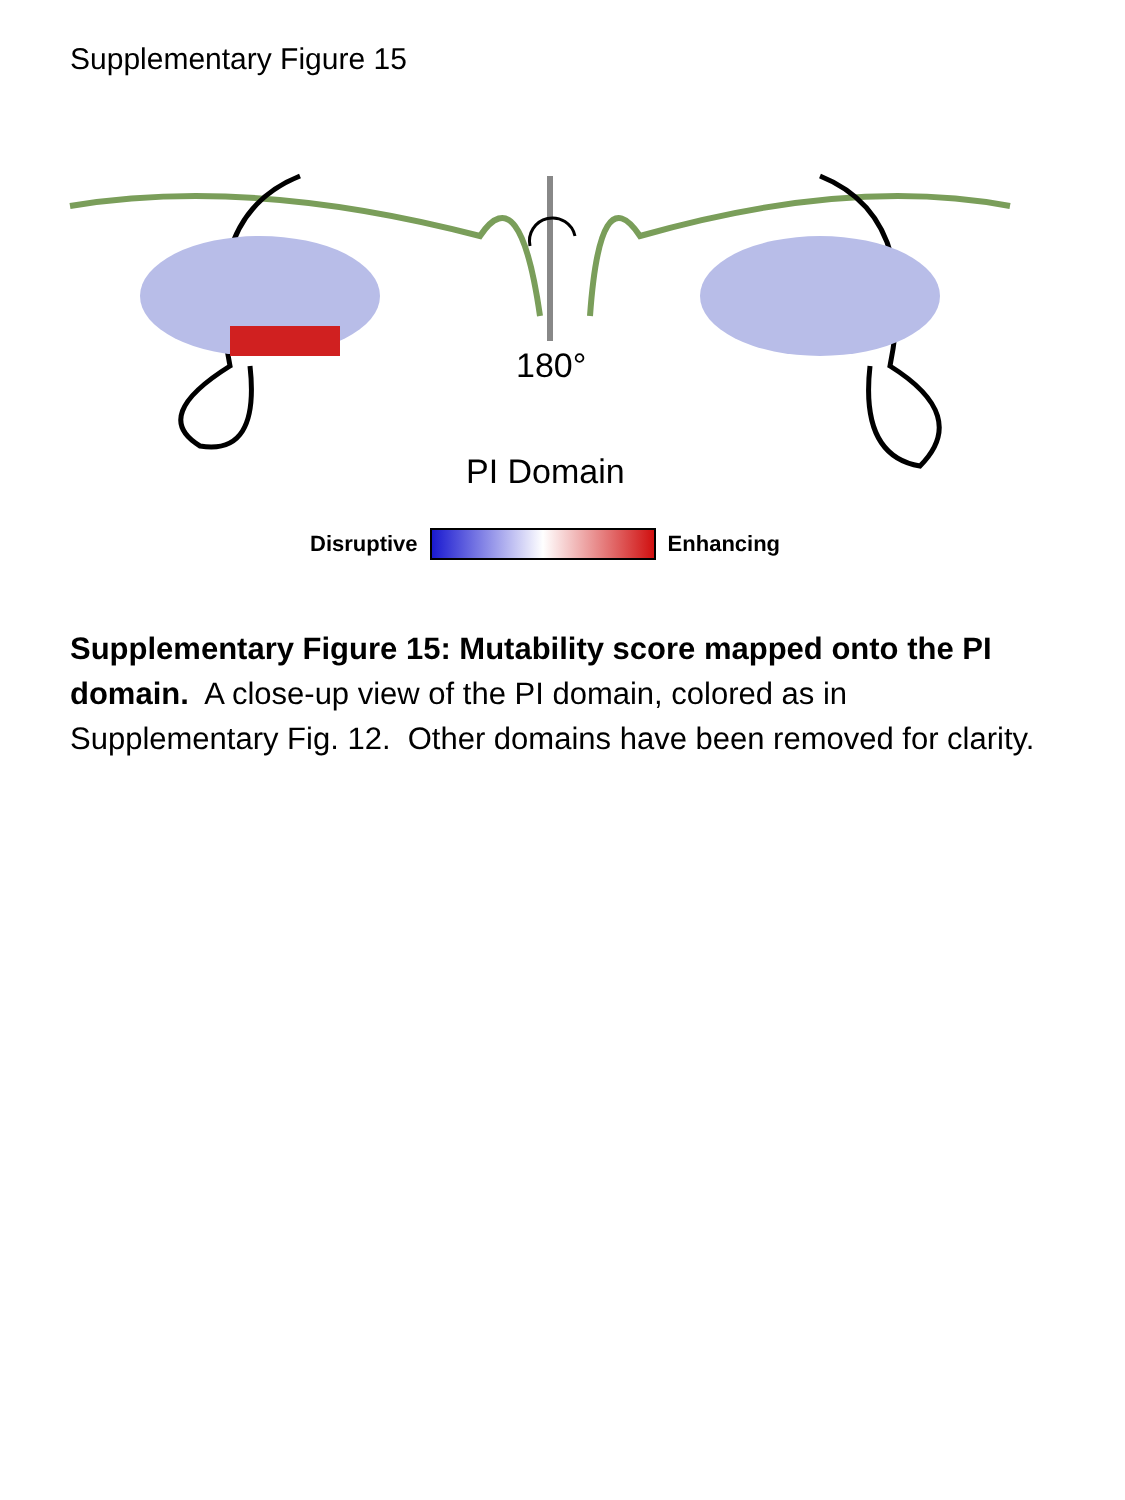Supplementary Figure 15
180°
PI Domain
Disruptive Enhancing
Supplementary Figure 15: Mutability score mapped onto the PI domain. A close-up view of the PI domain, colored as in Supplementary Fig. 12. Other domains have been removed for clarity.